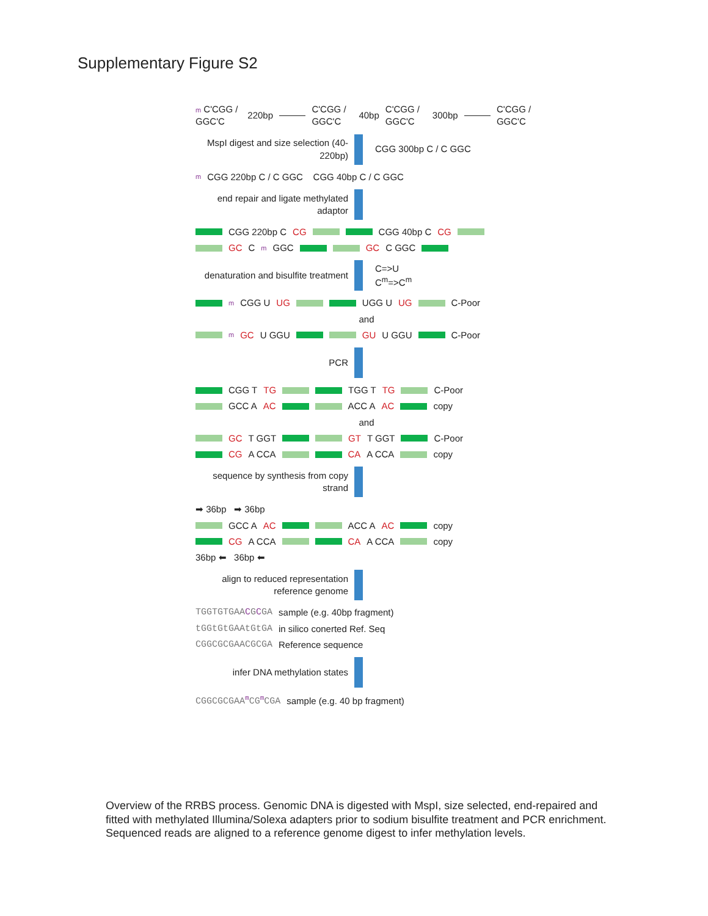Supplementary Figure S2
m C'CGG / GGC'C 220bp C'CGG / GGC'C 40bp C'CGG / GGC'C 300bp C'CGG / GGC'C
MspI digest and size selection (40-220bp)
CGG 300bp C / C GGC
m CGG 220bp C / C GGC CGG 40bp C / C GGC
end repair and ligate methylated adaptor
CGG 220bp C CG CGG 40bp C CG
GC C m GGC GC C GGC
denaturation and bisulfite treatment
C=>U
C<sup>m</sup>=>C<sup>m</sup>
m CGG U UG UGG U UG C-Poor
and
m GC U GGU GU U GGU C-Poor
PCR
CGG T TG TGG T TG C-Poor
GCC A AC ACC A AC copy
and
GC T GGT GT T GGT C-Poor
CG A CCA CA A CCA copy
sequence by synthesis from copy strand
➡ 36bp ➡ 36bp
GCC A AC ACC A AC copy
CG A CCA CA A CCA copy
36bp ⬅ 36bp ⬅
align to reduced representation reference genome
TGGTGTGAACGCGA sample (e.g. 40bp fragment)
tGGtGtGAAtGtGA in silico conerted Ref. Seq
CGGCGCGAACGCGA Reference sequence
infer DNA methylation states
CGGCGCGAA<sup>m</sup>CG<sup>m</sup>CGA sample (e.g. 40 bp fragment)
Overview of the RRBS process. Genomic DNA is digested with MspI, size selected, end-repaired and fitted with methylated Illumina/Solexa adapters prior to sodium bisulfite treatment and PCR enrichment. Sequenced reads are aligned to a reference genome digest to infer methylation levels.